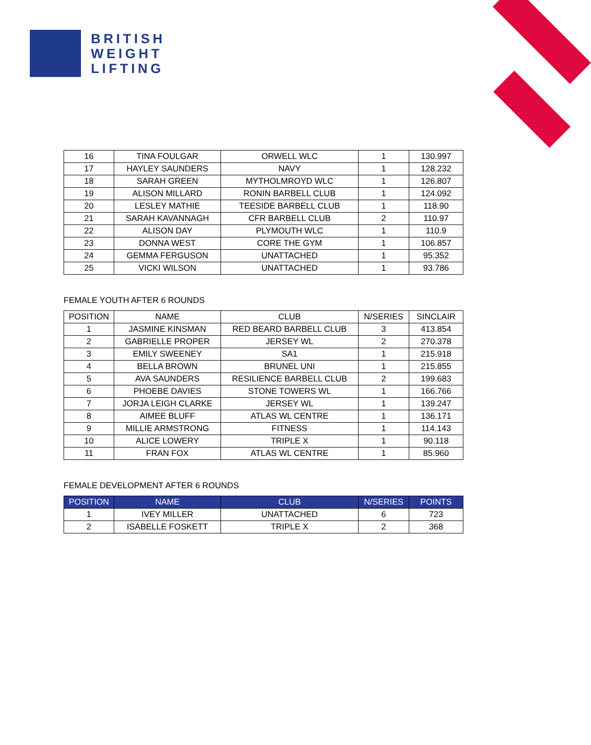BRITISH
WEIGHT
LIFTING
| 16 | TINA FOULGAR | ORWELL WLC | 1 | 130.997 |
| 17 | HAYLEY SAUNDERS | NAVY | 1 | 128.232 |
| 18 | SARAH GREEN | MYTHOLMROYD WLC | 1 | 126.807 |
| 19 | ALISON MILLARD | RONIN BARBELL CLUB | 1 | 124.092 |
| 20 | LESLEY MATHIE | TEESIDE BARBELL CLUB | 1 | 118.90 |
| 21 | SARAH KAVANNAGH | CFR BARBELL CLUB | 2 | 110.97 |
| 22 | ALISON DAY | PLYMOUTH WLC | 1 | 110.9 |
| 23 | DONNA WEST | CORE THE GYM | 1 | 106.857 |
| 24 | GEMMA FERGUSON | UNATTACHED | 1 | 95.352 |
| 25 | VICKI WILSON | UNATTACHED | 1 | 93.786 |
FEMALE YOUTH AFTER 6 ROUNDS
| POSITION | NAME | CLUB | N/SERIES | SINCLAIR |
| --- | --- | --- | --- | --- |
| 1 | JASMINE KINSMAN | RED BEARD BARBELL CLUB | 3 | 413.854 |
| 2 | GABRIELLE PROPER | JERSEY WL | 2 | 270.378 |
| 3 | EMILY SWEENEY | SA1 | 1 | 215.918 |
| 4 | BELLA BROWN | BRUNEL UNI | 1 | 215.855 |
| 5 | AVA SAUNDERS | RESILIENCE BARBELL CLUB | 2 | 199.683 |
| 6 | PHOEBE DAVIES | STONE TOWERS WL | 1 | 166.766 |
| 7 | JORJA LEIGH CLARKE | JERSEY WL | 1 | 139.247 |
| 8 | AIMEE BLUFF | ATLAS WL CENTRE | 1 | 136.171 |
| 9 | MILLIE ARMSTRONG | FITNESS | 1 | 114.143 |
| 10 | ALICE LOWERY | TRIPLE X | 1 | 90.118 |
| 11 | FRAN FOX | ATLAS WL CENTRE | 1 | 85.960 |
FEMALE DEVELOPMENT AFTER 6 ROUNDS
| POSITION | NAME | CLUB | N/SERIES | POINTS |
| --- | --- | --- | --- | --- |
| 1 | IVEY MILLER | UNATTACHED | 6 | 723 |
| 2 | ISABELLE FOSKETT | TRIPLE X | 2 | 368 |